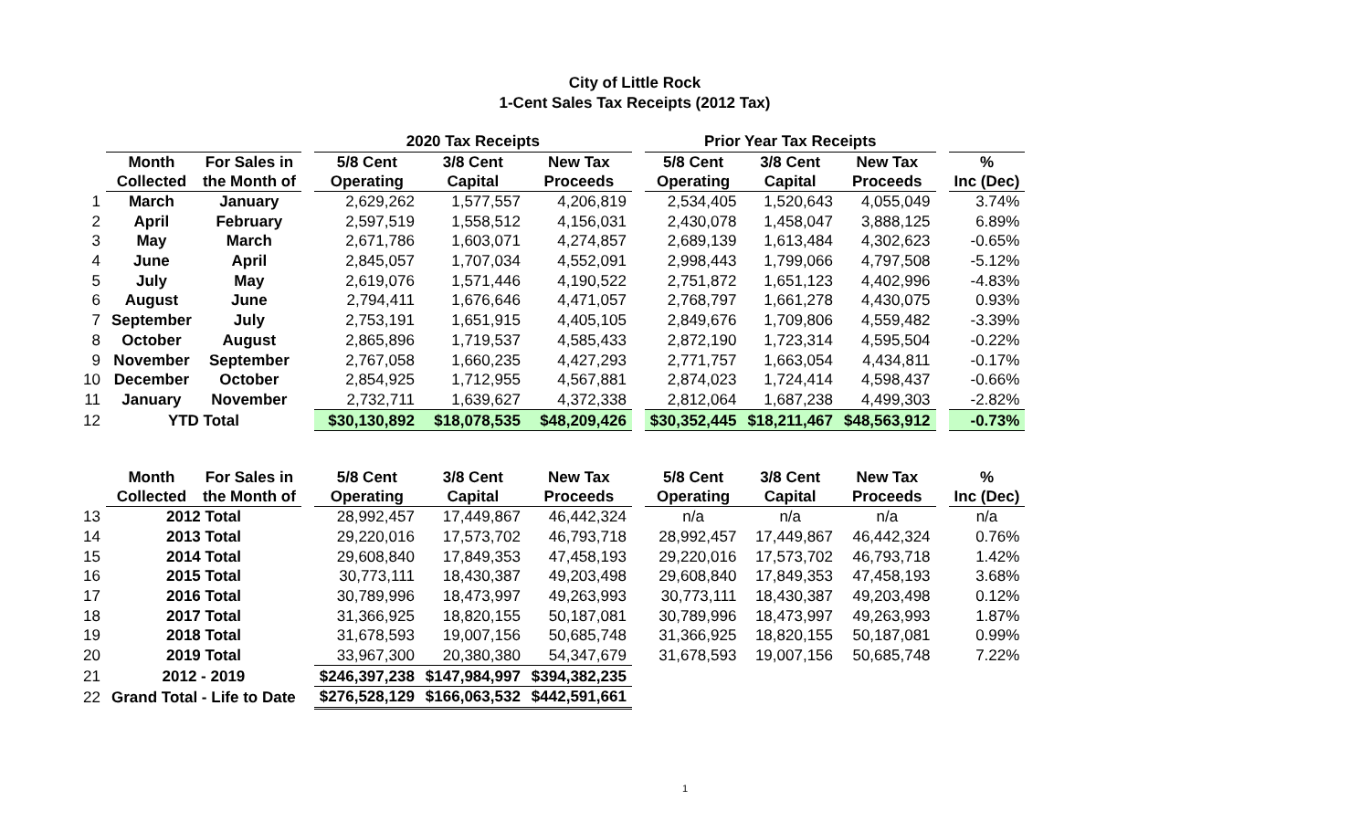City of Little Rock
1-Cent Sales Tax Receipts (2012 Tax)
| | | | | 2020 Tax Receipts | | | | Prior Year Tax Receipts | | | | |
| | Month Collected | For Sales in the Month of | | 5/8 Cent Operating | 3/8 Cent Capital | New Tax Proceeds | | 5/8 Cent Operating | 3/8 Cent Capital | New Tax Proceeds | | % Inc (Dec) |
| 1 | March | January | | 2,629,262 | 1,577,557 | 4,206,819 | | 2,534,405 | 1,520,643 | 4,055,049 | | 3.74% |
| 2 | April | February | | 2,597,519 | 1,558,512 | 4,156,031 | | 2,430,078 | 1,458,047 | 3,888,125 | | 6.89% |
| 3 | May | March | | 2,671,786 | 1,603,071 | 4,274,857 | | 2,689,139 | 1,613,484 | 4,302,623 | | -0.65% |
| 4 | June | April | | 2,845,057 | 1,707,034 | 4,552,091 | | 2,998,443 | 1,799,066 | 4,797,508 | | -5.12% |
| 5 | July | May | | 2,619,076 | 1,571,446 | 4,190,522 | | 2,751,872 | 1,651,123 | 4,402,996 | | -4.83% |
| 6 | August | June | | 2,794,411 | 1,676,646 | 4,471,057 | | 2,768,797 | 1,661,278 | 4,430,075 | | 0.93% |
| 7 | September | July | | 2,753,191 | 1,651,915 | 4,405,105 | | 2,849,676 | 1,709,806 | 4,559,482 | | -3.39% |
| 8 | October | August | | 2,865,896 | 1,719,537 | 4,585,433 | | 2,872,190 | 1,723,314 | 4,595,504 | | -0.22% |
| 9 | November | September | | 2,767,058 | 1,660,235 | 4,427,293 | | 2,771,757 | 1,663,054 | 4,434,811 | | -0.17% |
| 10 | December | October | | 2,854,925 | 1,712,955 | 4,567,881 | | 2,874,023 | 1,724,414 | 4,598,437 | | -0.66% |
| 11 | January | November | | 2,732,711 | 1,639,627 | 4,372,338 | | 2,812,064 | 1,687,238 | 4,499,303 | | -2.82% |
| 12 | YTD Total | | | $30,130,892 | $18,078,535 | $48,209,426 | | $30,352,445 | $18,211,467 | $48,563,912 | | -0.73% |
| | Month Collected | For Sales in the Month of | | 5/8 Cent Operating | 3/8 Cent Capital | New Tax Proceeds | | 5/8 Cent Operating | 3/8 Cent Capital | New Tax Proceeds | | % Inc (Dec) |
| 13 | 2012 Total | | | 28,992,457 | 17,449,867 | 46,442,324 | | n/a | n/a | n/a | | n/a |
| 14 | 2013 Total | | | 29,220,016 | 17,573,702 | 46,793,718 | | 28,992,457 | 17,449,867 | 46,442,324 | | 0.76% |
| 15 | 2014 Total | | | 29,608,840 | 17,849,353 | 47,458,193 | | 29,220,016 | 17,573,702 | 46,793,718 | | 1.42% |
| 16 | 2015 Total | | | 30,773,111 | 18,430,387 | 49,203,498 | | 29,608,840 | 17,849,353 | 47,458,193 | | 3.68% |
| 17 | 2016 Total | | | 30,789,996 | 18,473,997 | 49,263,993 | | 30,773,111 | 18,430,387 | 49,203,498 | | 0.12% |
| 18 | 2017 Total | | | 31,366,925 | 18,820,155 | 50,187,081 | | 30,789,996 | 18,473,997 | 49,263,993 | | 1.87% |
| 19 | 2018 Total | | | 31,678,593 | 19,007,156 | 50,685,748 | | 31,366,925 | 18,820,155 | 50,187,081 | | 0.99% |
| 20 | 2019 Total | | | 33,967,300 | 20,380,380 | 54,347,679 | | 31,678,593 | 19,007,156 | 50,685,748 | | 7.22% |
| 21 | 2012 - 2019 | | | $246,397,238 | $147,984,997 | $394,382,235 | | | | | | |
| 22 | Grand Total - Life to Date | | | $276,528,129 | $166,063,532 | $442,591,661 | | | | | | |
1